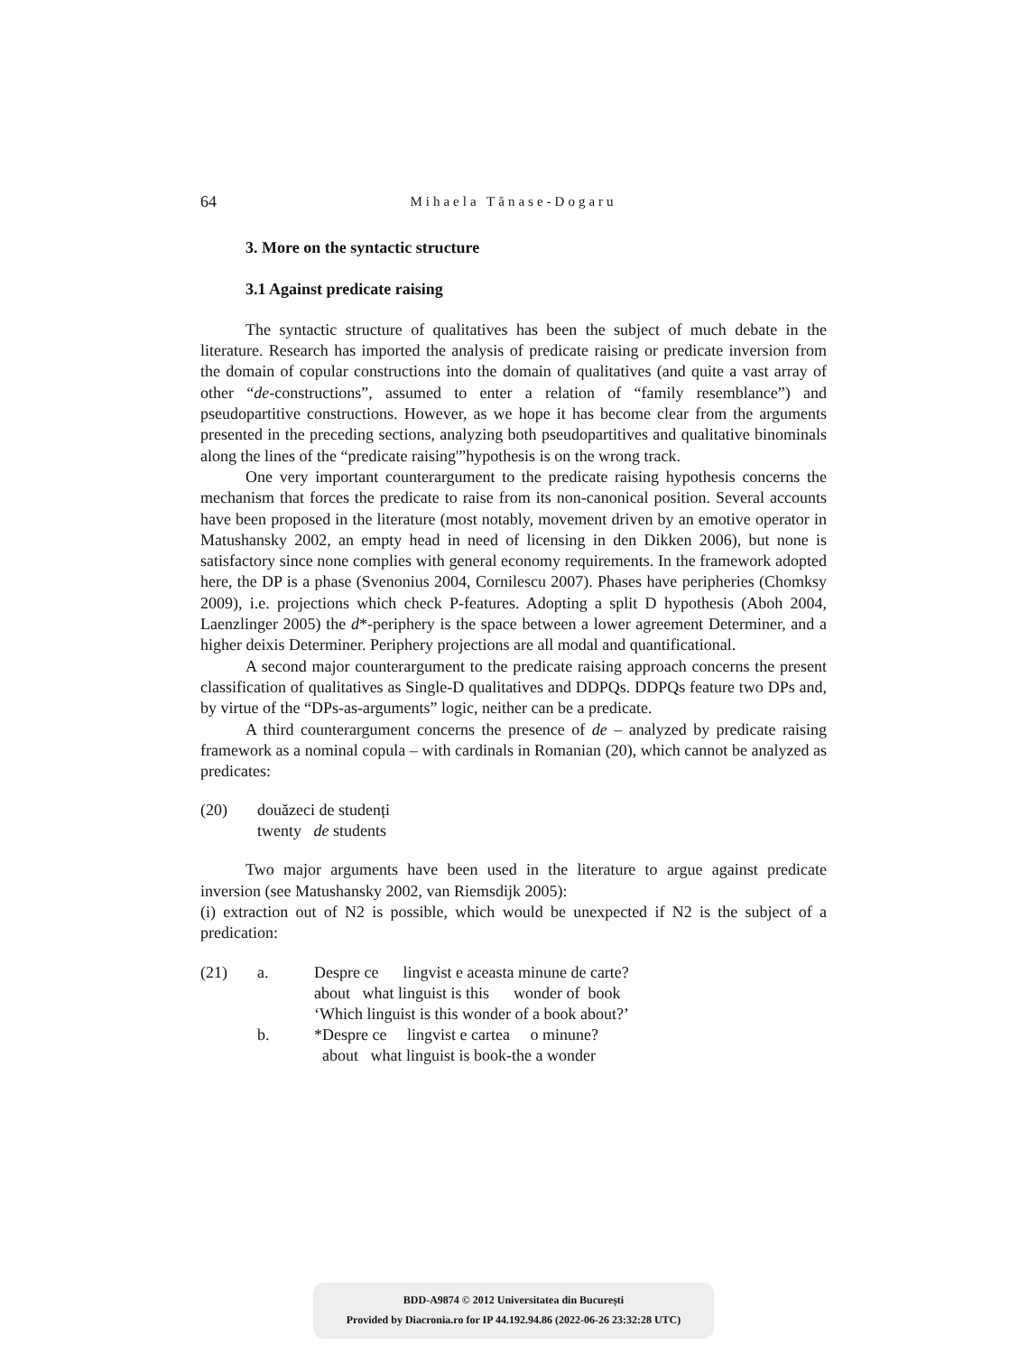64 Mihaela Tănase-Dogaru
3. More on the syntactic structure
3.1 Against predicate raising
The syntactic structure of qualitatives has been the subject of much debate in the literature. Research has imported the analysis of predicate raising or predicate inversion from the domain of copular constructions into the domain of qualitatives (and quite a vast array of other “de-constructions”, assumed to enter a relation of “family resemblance”) and pseudopartitive constructions. However, as we hope it has become clear from the arguments presented in the preceding sections, analyzing both pseudopartitives and qualitative binominals along the lines of the “predicate raising'”hypothesis is on the wrong track.
One very important counterargument to the predicate raising hypothesis concerns the mechanism that forces the predicate to raise from its non-canonical position. Several accounts have been proposed in the literature (most notably, movement driven by an emotive operator in Matushansky 2002, an empty head in need of licensing in den Dikken 2006), but none is satisfactory since none complies with general economy requirements. In the framework adopted here, the DP is a phase (Svenonius 2004, Cornilescu 2007). Phases have peripheries (Chomksy 2009), i.e. projections which check P-features. Adopting a split D hypothesis (Aboh 2004, Laenzlinger 2005) the d*-periphery is the space between a lower agreement Determiner, and a higher deixis Determiner. Periphery projections are all modal and quantificational.
A second major counterargument to the predicate raising approach concerns the present classification of qualitatives as Single-D qualitatives and DDPQs. DDPQs feature two DPs and, by virtue of the “DPs-as-arguments” logic, neither can be a predicate.
A third counterargument concerns the presence of de – analyzed by predicate raising framework as a nominal copula – with cardinals in Romanian (20), which cannot be analyzed as predicates:
| (20) | douăzeci de studenți twenty de students |
Two major arguments have been used in the literature to argue against predicate inversion (see Matushansky 2002, van Riemsdijk 2005):
(i) extraction out of N2 is possible, which would be unexpected if N2 is the subject of a predication:
| (21) | a. | Despre ce lingvist e aceasta minune de carte? about what linguist is this wonder of book ‘Which linguist is this wonder of a book about?’ |
| | b. | *Despre ce lingvist e cartea o minune? about what linguist is book-the a wonder |
BDD-A9874 © 2012 Universitatea din București
Provided by Diacronia.ro for IP 44.192.94.86 (2022-06-26 23:32:28 UTC)